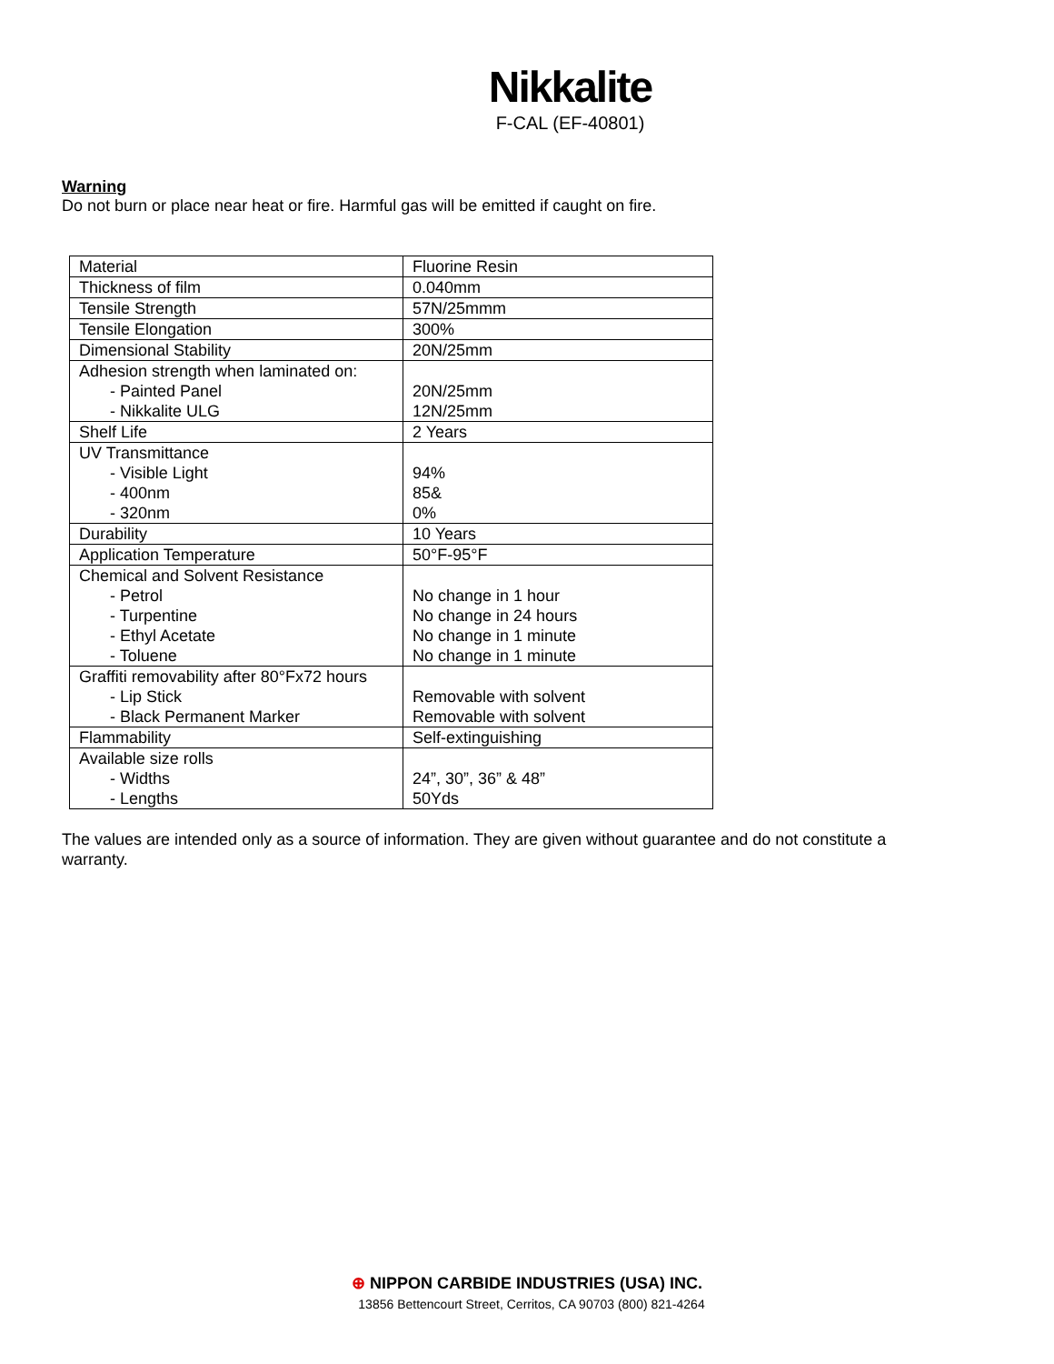Nikkalite
F-CAL (EF-40801)
Warning
Do not burn or place near heat or fire. Harmful gas will be emitted if caught on fire.
| Material | Fluorine Resin |
| Thickness of film | 0.040mm |
| Tensile Strength | 57N/25mmm |
| Tensile Elongation | 300% |
| Dimensional Stability | 20N/25mm |
| Adhesion strength when laminated on: - Painted Panel - Nikkalite ULG | 20N/25mm 12N/25mm |
| Shelf Life | 2 Years |
| UV Transmittance - Visible Light - 400nm - 320nm | 94% 85& 0% |
| Durability | 10 Years |
| Application Temperature | 50°F-95°F |
| Chemical and Solvent Resistance - Petrol - Turpentine - Ethyl Acetate - Toluene | No change in 1 hour No change in 24 hours No change in 1 minute No change in 1 minute |
| Graffiti removability after 80°Fx72 hours - Lip Stick - Black Permanent Marker | Removable with solvent Removable with solvent |
| Flammability | Self-extinguishing |
| Available size rolls - Widths - Lengths | 24”, 30”, 36” & 48” 50Yds |
The values are intended only as a source of information. They are given without guarantee and do not constitute a warranty.
⊕ NIPPON CARBIDE INDUSTRIES (USA) INC.
13856 Bettencourt Street, Cerritos, CA 90703 (800) 821-4264